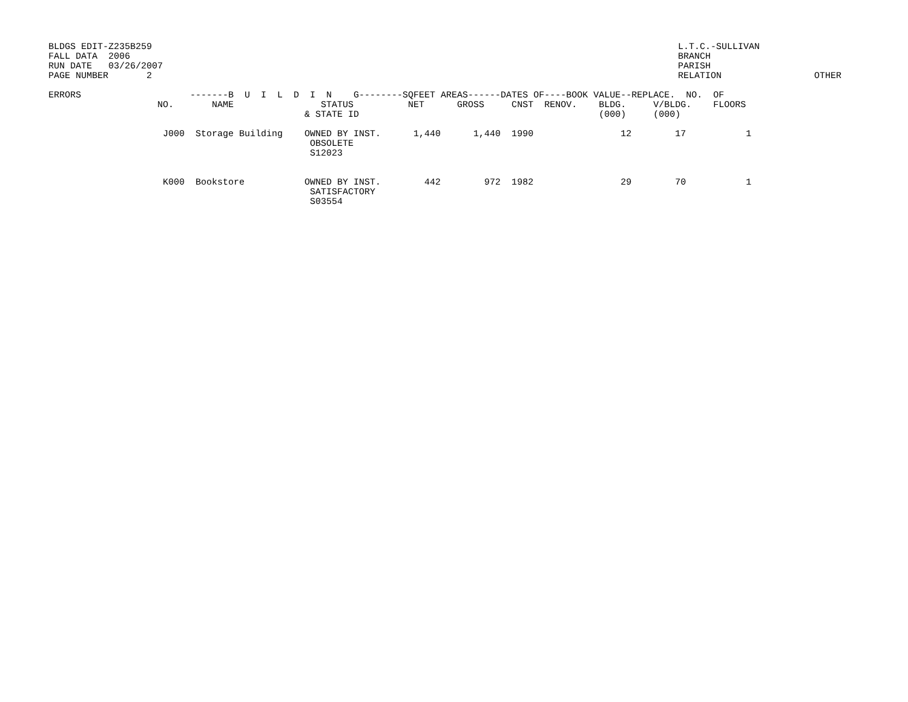BLDGS EDIT-Z235B259
FALL DATA  2006
RUN DATE   03/26/2007
PAGE NUMBER       2
L.T.C.-SULLIVAN
BRANCH
PARISH
RELATION
OTHER
ERRORS                    -------B  U  I  L  D  I  N    G--------SQFEET AREAS------DATES OF----BOOK VALUE--REPLACE.  NO.  OF
                    NO.       NAME                STATUS          NET      GROSS     CNST  RENOV.    BLDG.     V/BLDG.    FLOORS
                                               & STATE ID                                            (000)     (000)

                     J000  Storage Building    OWNED BY INST.      1,440      1,440  1990                12        17           1
                                                OBSOLETE
                                                S12023


                     K000  Bookstore           OWNED BY INST.        442        972  1982                29        70           1
                                                SATISFACTORY
                                                S03554